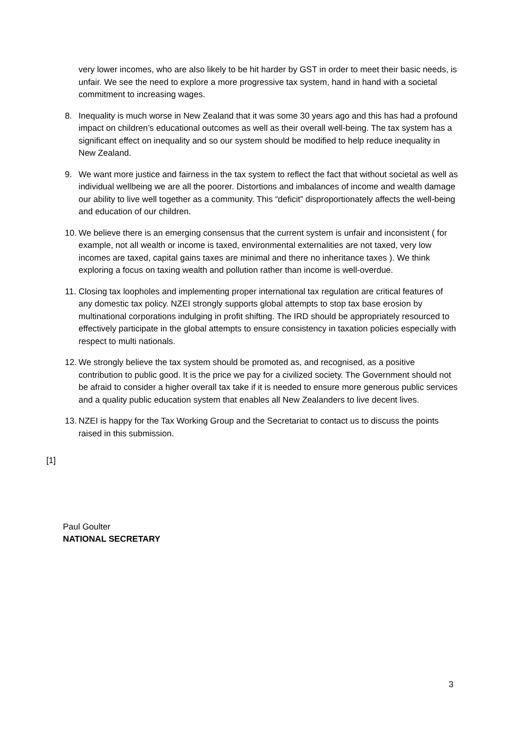very lower incomes, who are also likely to be hit harder by GST in order to meet their basic needs, is unfair. We see the need to explore a more progressive tax system, hand in hand with a societal commitment to increasing wages.
8. Inequality is much worse in New Zealand that it was some 30 years ago and this has had a profound impact on children’s educational outcomes as well as their overall well-being. The tax system has a significant effect on inequality and so our system should be modified to help reduce inequality in New Zealand.
9. We want more justice and fairness in the tax system to reflect the fact that without societal as well as individual wellbeing we are all the poorer. Distortions and imbalances of income and wealth damage our ability to live well together as a community. This “deficit” disproportionately affects the well-being and education of our children.
10. We believe there is an emerging consensus that the current system is unfair and inconsistent ( for example, not all wealth or income is taxed, environmental externalities are not taxed, very low incomes are taxed, capital gains taxes are minimal and there no inheritance taxes ). We think exploring a focus on taxing wealth and pollution rather than income is well-overdue.
11. Closing tax loopholes and implementing proper international tax regulation are critical features of any domestic tax policy. NZEI strongly supports global attempts to stop tax base erosion by multinational corporations indulging in profit shifting. The IRD should be appropriately resourced to effectively participate in the global attempts to ensure consistency in taxation policies especially with respect to multi nationals.
12. We strongly believe the tax system should be promoted as, and recognised, as a positive contribution to public good. It is the price we pay for a civilized society. The Government should not be afraid to consider a higher overall tax take if it is needed to ensure more generous public services and a quality public education system that enables all New Zealanders to live decent lives.
13. NZEI is happy for the Tax Working Group and the Secretariat to contact us to discuss the points raised in this submission.
[1]
Paul Goulter
NATIONAL SECRETARY
3